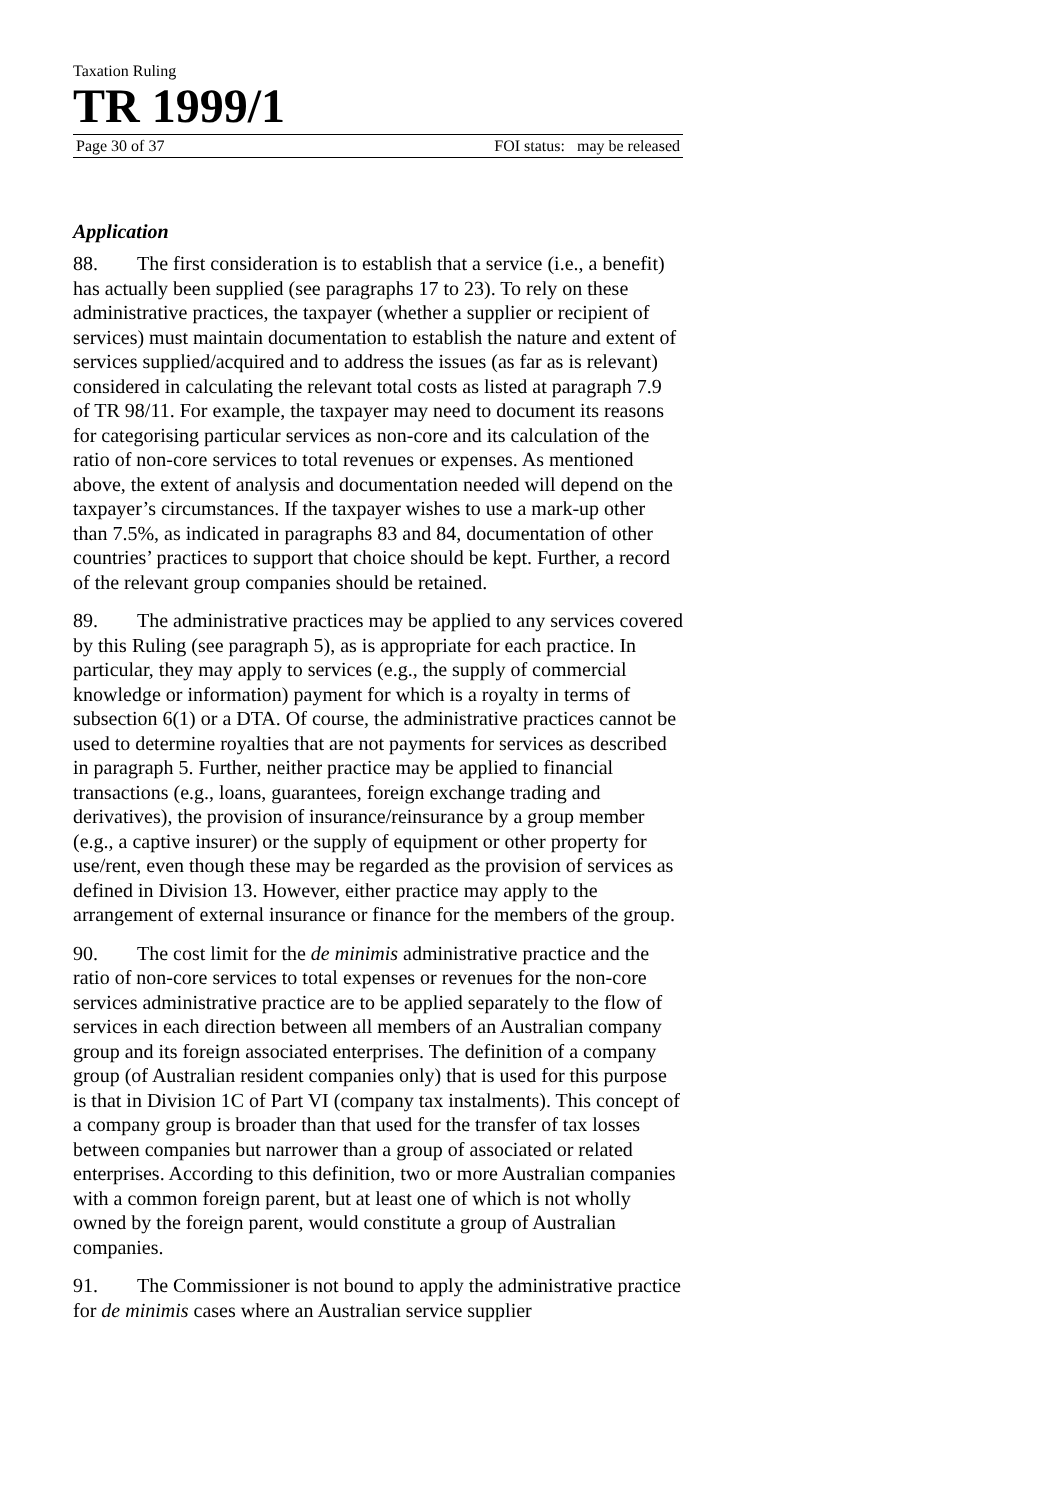Taxation Ruling
TR 1999/1
Page 30 of 37 FOI status: may be released
Application
88. The first consideration is to establish that a service (i.e., a benefit) has actually been supplied (see paragraphs 17 to 23). To rely on these administrative practices, the taxpayer (whether a supplier or recipient of services) must maintain documentation to establish the nature and extent of services supplied/acquired and to address the issues (as far as is relevant) considered in calculating the relevant total costs as listed at paragraph 7.9 of TR 98/11. For example, the taxpayer may need to document its reasons for categorising particular services as non-core and its calculation of the ratio of non-core services to total revenues or expenses. As mentioned above, the extent of analysis and documentation needed will depend on the taxpayer’s circumstances. If the taxpayer wishes to use a mark-up other than 7.5%, as indicated in paragraphs 83 and 84, documentation of other countries’ practices to support that choice should be kept. Further, a record of the relevant group companies should be retained.
89. The administrative practices may be applied to any services covered by this Ruling (see paragraph 5), as is appropriate for each practice. In particular, they may apply to services (e.g., the supply of commercial knowledge or information) payment for which is a royalty in terms of subsection 6(1) or a DTA. Of course, the administrative practices cannot be used to determine royalties that are not payments for services as described in paragraph 5. Further, neither practice may be applied to financial transactions (e.g., loans, guarantees, foreign exchange trading and derivatives), the provision of insurance/reinsurance by a group member (e.g., a captive insurer) or the supply of equipment or other property for use/rent, even though these may be regarded as the provision of services as defined in Division 13. However, either practice may apply to the arrangement of external insurance or finance for the members of the group.
90. The cost limit for the de minimis administrative practice and the ratio of non-core services to total expenses or revenues for the non-core services administrative practice are to be applied separately to the flow of services in each direction between all members of an Australian company group and its foreign associated enterprises. The definition of a company group (of Australian resident companies only) that is used for this purpose is that in Division 1C of Part VI (company tax instalments). This concept of a company group is broader than that used for the transfer of tax losses between companies but narrower than a group of associated or related enterprises. According to this definition, two or more Australian companies with a common foreign parent, but at least one of which is not wholly owned by the foreign parent, would constitute a group of Australian companies.
91. The Commissioner is not bound to apply the administrative practice for de minimis cases where an Australian service supplier